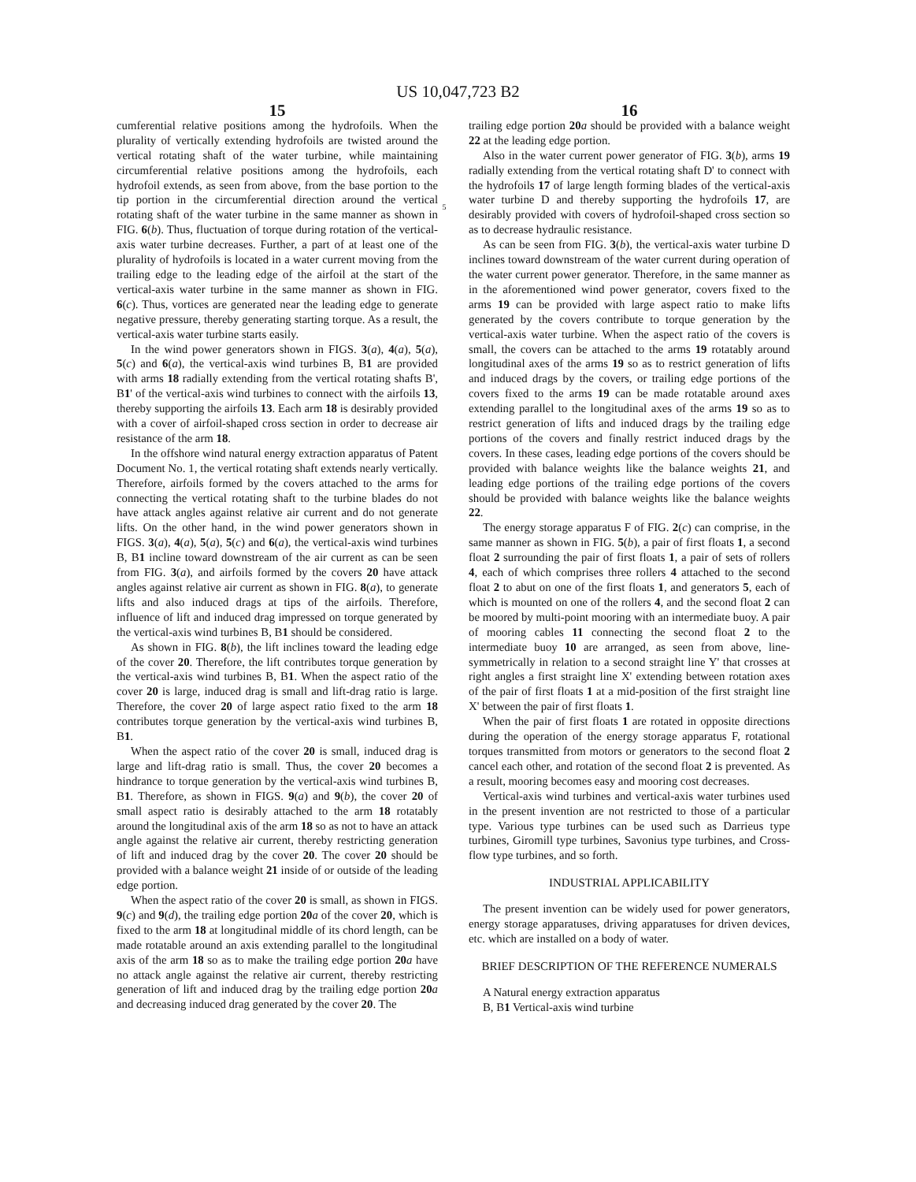US 10,047,723 B2
15
cumferential relative positions among the hydrofoils. When the plurality of vertically extending hydrofoils are twisted around the vertical rotating shaft of the water turbine, while maintaining circumferential relative positions among the hydrofoils, each hydrofoil extends, as seen from above, from the base portion to the tip portion in the circumferential direction around the vertical rotating shaft of the water turbine in the same manner as shown in FIG. 6(b). Thus, fluctuation of torque during rotation of the vertical-axis water turbine decreases. Further, a part of at least one of the plurality of hydrofoils is located in a water current moving from the trailing edge to the leading edge of the airfoil at the start of the vertical-axis water turbine in the same manner as shown in FIG. 6(c). Thus, vortices are generated near the leading edge to generate negative pressure, thereby generating starting torque. As a result, the vertical-axis water turbine starts easily.
In the wind power generators shown in FIGS. 3(a), 4(a), 5(a), 5(c) and 6(a), the vertical-axis wind turbines B, B1 are provided with arms 18 radially extending from the vertical rotating shafts B', B1' of the vertical-axis wind turbines to connect with the airfoils 13, thereby supporting the airfoils 13. Each arm 18 is desirably provided with a cover of airfoil-shaped cross section in order to decrease air resistance of the arm 18.
In the offshore wind natural energy extraction apparatus of Patent Document No. 1, the vertical rotating shaft extends nearly vertically. Therefore, airfoils formed by the covers attached to the arms for connecting the vertical rotating shaft to the turbine blades do not have attack angles against relative air current and do not generate lifts. On the other hand, in the wind power generators shown in FIGS. 3(a), 4(a), 5(a), 5(c) and 6(a), the vertical-axis wind turbines B, B1 incline toward downstream of the air current as can be seen from FIG. 3(a), and airfoils formed by the covers 20 have attack angles against relative air current as shown in FIG. 8(a), to generate lifts and also induced drags at tips of the airfoils. Therefore, influence of lift and induced drag impressed on torque generated by the vertical-axis wind turbines B, B1 should be considered.
As shown in FIG. 8(b), the lift inclines toward the leading edge of the cover 20. Therefore, the lift contributes torque generation by the vertical-axis wind turbines B, B1. When the aspect ratio of the cover 20 is large, induced drag is small and lift-drag ratio is large. Therefore, the cover 20 of large aspect ratio fixed to the arm 18 contributes torque generation by the vertical-axis wind turbines B, B1.
When the aspect ratio of the cover 20 is small, induced drag is large and lift-drag ratio is small. Thus, the cover 20 becomes a hindrance to torque generation by the vertical-axis wind turbines B, B1. Therefore, as shown in FIGS. 9(a) and 9(b), the cover 20 of small aspect ratio is desirably attached to the arm 18 rotatably around the longitudinal axis of the arm 18 so as not to have an attack angle against the relative air current, thereby restricting generation of lift and induced drag by the cover 20. The cover 20 should be provided with a balance weight 21 inside of or outside of the leading edge portion.
When the aspect ratio of the cover 20 is small, as shown in FIGS. 9(c) and 9(d), the trailing edge portion 20 a of the cover 20, which is fixed to the arm 18 at longitudinal middle of its chord length, can be made rotatable around an axis extending parallel to the longitudinal axis of the arm 18 so as to make the trailing edge portion 20 a have no attack angle against the relative air current, thereby restricting generation of lift and induced drag by the trailing edge portion 20 a and decreasing induced drag generated by the cover 20. The
5
16
trailing edge portion 20 a should be provided with a balance weight 22 at the leading edge portion.
Also in the water current power generator of FIG. 3(b), arms 19 radially extending from the vertical rotating shaft D' to connect with the hydrofoils 17 of large length forming blades of the vertical-axis water turbine D and thereby supporting the hydrofoils 17, are desirably provided with covers of hydrofoil-shaped cross section so as to decrease hydraulic resistance.
As can be seen from FIG. 3(b), the vertical-axis water turbine D inclines toward downstream of the water current during operation of the water current power generator. Therefore, in the same manner as in the aforementioned wind power generator, covers fixed to the arms 19 can be provided with large aspect ratio to make lifts generated by the covers contribute to torque generation by the vertical-axis water turbine. When the aspect ratio of the covers is small, the covers can be attached to the arms 19 rotatably around longitudinal axes of the arms 19 so as to restrict generation of lifts and induced drags by the covers, or trailing edge portions of the covers fixed to the arms 19 can be made rotatable around axes extending parallel to the longitudinal axes of the arms 19 so as to restrict generation of lifts and induced drags by the trailing edge portions of the covers and finally restrict induced drags by the covers. In these cases, leading edge portions of the covers should be provided with balance weights like the balance weights 21, and leading edge portions of the trailing edge portions of the covers should be provided with balance weights like the balance weights 22.
The energy storage apparatus F of FIG. 2(c) can comprise, in the same manner as shown in FIG. 5(b), a pair of first floats 1, a second float 2 surrounding the pair of first floats 1, a pair of sets of rollers 4, each of which comprises three rollers 4 attached to the second float 2 to abut on one of the first floats 1, and generators 5, each of which is mounted on one of the rollers 4, and the second float 2 can be moored by multi-point mooring with an intermediate buoy. A pair of mooring cables 11 connecting the second float 2 to the intermediate buoy 10 are arranged, as seen from above, line-symmetrically in relation to a second straight line Y' that crosses at right angles a first straight line X' extending between rotation axes of the pair of first floats 1 at a mid-position of the first straight line X' between the pair of first floats 1.
When the pair of first floats 1 are rotated in opposite directions during the operation of the energy storage apparatus F, rotational torques transmitted from motors or generators to the second float 2 cancel each other, and rotation of the second float 2 is prevented. As a result, mooring becomes easy and mooring cost decreases.
Vertical-axis wind turbines and vertical-axis water turbines used in the present invention are not restricted to those of a particular type. Various type turbines can be used such as Darrieus type turbines, Giromill type turbines, Savonius type turbines, and Cross-flow type turbines, and so forth.
INDUSTRIAL APPLICABILITY
The present invention can be widely used for power generators, energy storage apparatuses, driving apparatuses for driven devices, etc. which are installed on a body of water.
BRIEF DESCRIPTION OF THE REFERENCE NUMERALS
A Natural energy extraction apparatus
B, B1 Vertical-axis wind turbine